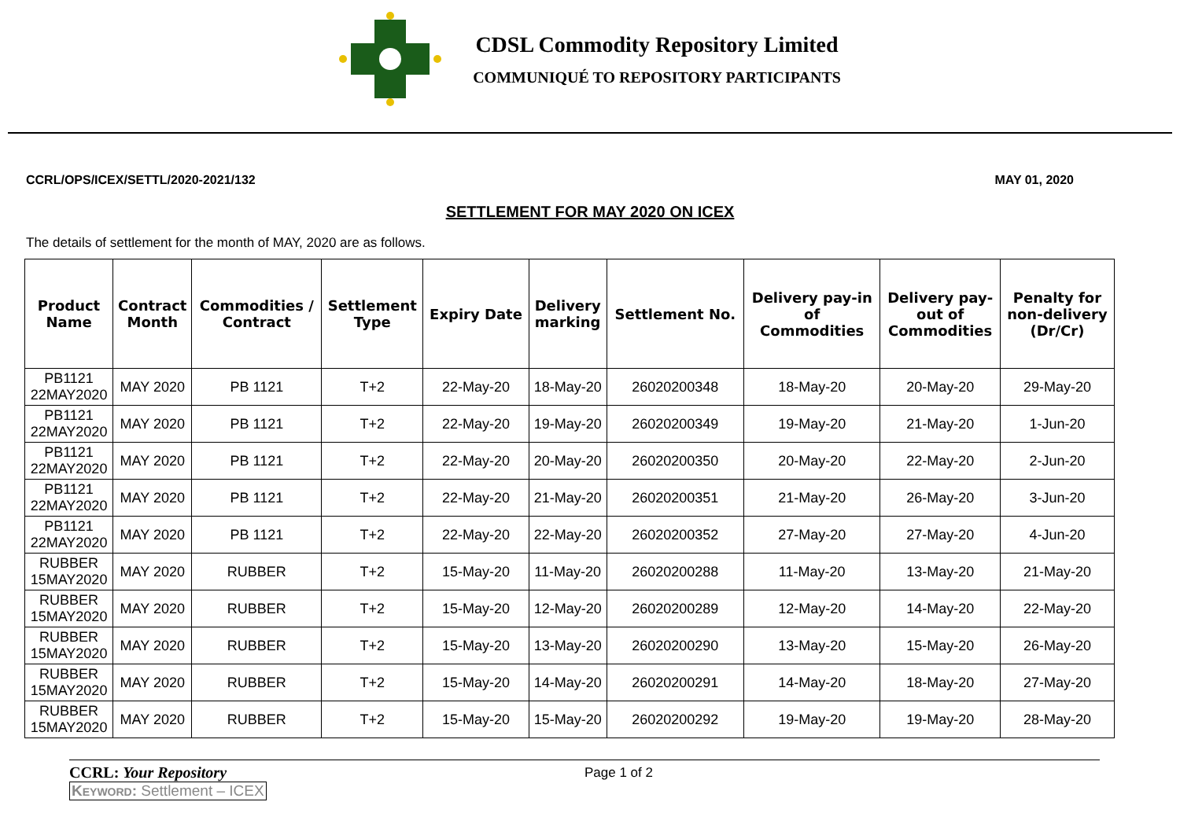CDSL Commodity Repository Limited
COMMUNIQUÉ TO REPOSITORY PARTICIPANTS
CCRL/OPS/ICEX/SETTL/2020-2021/132 MAY 01, 2020
SETTLEMENT FOR MAY 2020 ON ICEX
The details of settlement for the month of MAY, 2020 are as follows.
| Product Name | Contract Month | Commodities / Contract | Settlement Type | Expiry Date | Delivery marking | Settlement No. | Delivery pay-in of Commodities | Delivery pay- out of Commodities | Penalty for non-delivery (Dr/Cr) |
| --- | --- | --- | --- | --- | --- | --- | --- | --- | --- |
| PB1121 22MAY2020 | MAY 2020 | PB 1121 | T+2 | 22-May-20 | 18-May-20 | 26020200348 | 18-May-20 | 20-May-20 | 29-May-20 |
| PB1121 22MAY2020 | MAY 2020 | PB 1121 | T+2 | 22-May-20 | 19-May-20 | 26020200349 | 19-May-20 | 21-May-20 | 1-Jun-20 |
| PB1121 22MAY2020 | MAY 2020 | PB 1121 | T+2 | 22-May-20 | 20-May-20 | 26020200350 | 20-May-20 | 22-May-20 | 2-Jun-20 |
| PB1121 22MAY2020 | MAY 2020 | PB 1121 | T+2 | 22-May-20 | 21-May-20 | 26020200351 | 21-May-20 | 26-May-20 | 3-Jun-20 |
| PB1121 22MAY2020 | MAY 2020 | PB 1121 | T+2 | 22-May-20 | 22-May-20 | 26020200352 | 27-May-20 | 27-May-20 | 4-Jun-20 |
| RUBBER 15MAY2020 | MAY 2020 | RUBBER | T+2 | 15-May-20 | 11-May-20 | 26020200288 | 11-May-20 | 13-May-20 | 21-May-20 |
| RUBBER 15MAY2020 | MAY 2020 | RUBBER | T+2 | 15-May-20 | 12-May-20 | 26020200289 | 12-May-20 | 14-May-20 | 22-May-20 |
| RUBBER 15MAY2020 | MAY 2020 | RUBBER | T+2 | 15-May-20 | 13-May-20 | 26020200290 | 13-May-20 | 15-May-20 | 26-May-20 |
| RUBBER 15MAY2020 | MAY 2020 | RUBBER | T+2 | 15-May-20 | 14-May-20 | 26020200291 | 14-May-20 | 18-May-20 | 27-May-20 |
| RUBBER 15MAY2020 | MAY 2020 | RUBBER | T+2 | 15-May-20 | 15-May-20 | 26020200292 | 19-May-20 | 19-May-20 | 28-May-20 |
CCRL: Your Repository
Page 1 of 2
KEYWORD: Settlement – ICEX